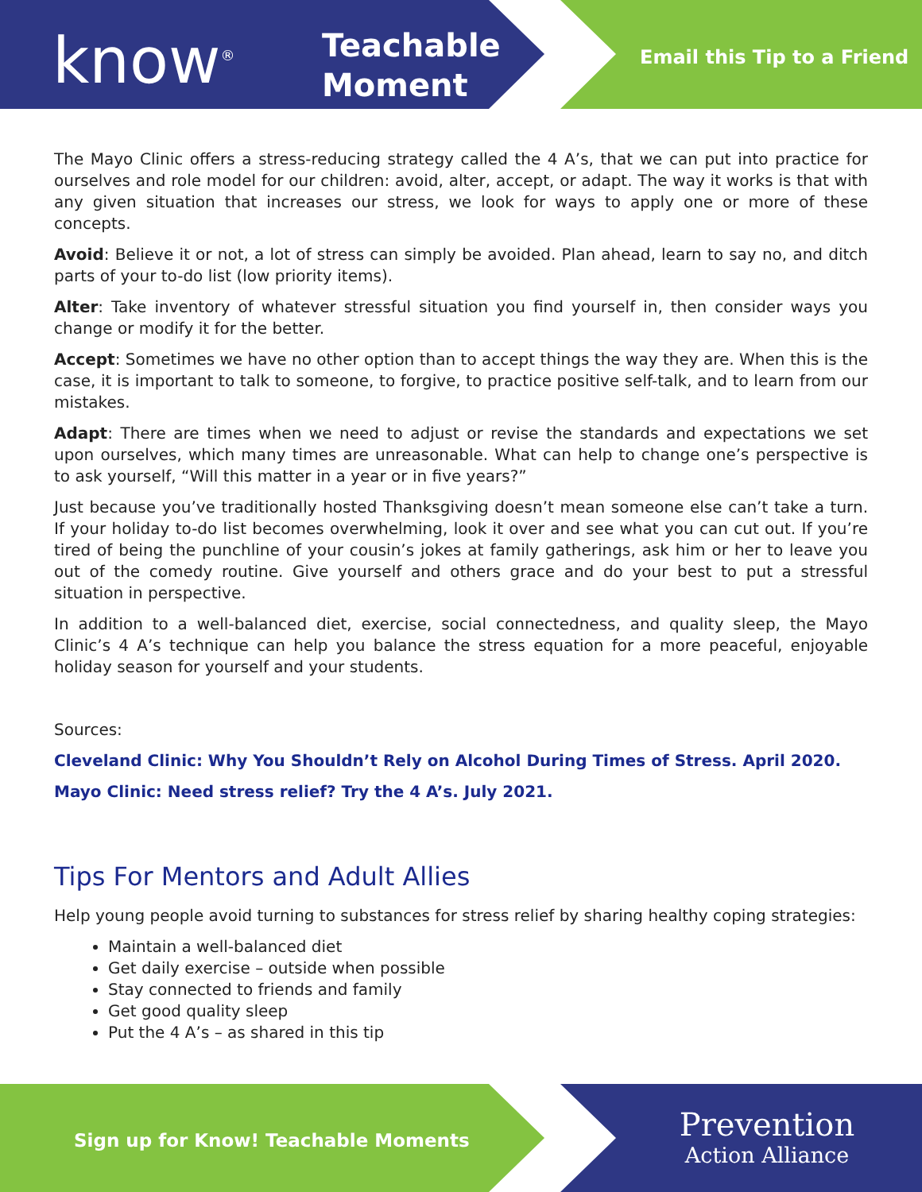know<sup>®</sup>
Teachable
Moment
Email this Tip to a Friend
The Mayo Clinic offers a stress-reducing strategy called the 4 A’s, that we can put into practice for ourselves and role model for our children: avoid, alter, accept, or adapt. The way it works is that with any given situation that increases our stress, we look for ways to apply one or more of these concepts.
Avoid: Believe it or not, a lot of stress can simply be avoided. Plan ahead, learn to say no, and ditch parts of your to-do list (low priority items).
Alter: Take inventory of whatever stressful situation you find yourself in, then consider ways you change or modify it for the better.
Accept: Sometimes we have no other option than to accept things the way they are. When this is the case, it is important to talk to someone, to forgive, to practice positive self-talk, and to learn from our mistakes.
Adapt: There are times when we need to adjust or revise the standards and expectations we set upon ourselves, which many times are unreasonable. What can help to change one’s perspective is to ask yourself, “Will this matter in a year or in five years?”
Just because you’ve traditionally hosted Thanksgiving doesn’t mean someone else can’t take a turn. If your holiday to-do list becomes overwhelming, look it over and see what you can cut out. If you’re tired of being the punchline of your cousin’s jokes at family gatherings, ask him or her to leave you out of the comedy routine. Give yourself and others grace and do your best to put a stressful situation in perspective.
In addition to a well-balanced diet, exercise, social connectedness, and quality sleep, the Mayo Clinic’s 4 A’s technique can help you balance the stress equation for a more peaceful, enjoyable holiday season for yourself and your students.
Sources:
Cleveland Clinic: Why You Shouldn’t Rely on Alcohol During Times of Stress. April 2020.
Mayo Clinic: Need stress relief? Try the 4 A’s. July 2021.
Tips For Mentors and Adult Allies
Help young people avoid turning to substances for stress relief by sharing healthy coping strategies:
Maintain a well-balanced diet
Get daily exercise – outside when possible
Stay connected to friends and family
Get good quality sleep
Put the 4 A’s – as shared in this tip
Sign up for Know! Teachable Moments
Prevention
Action Alliance